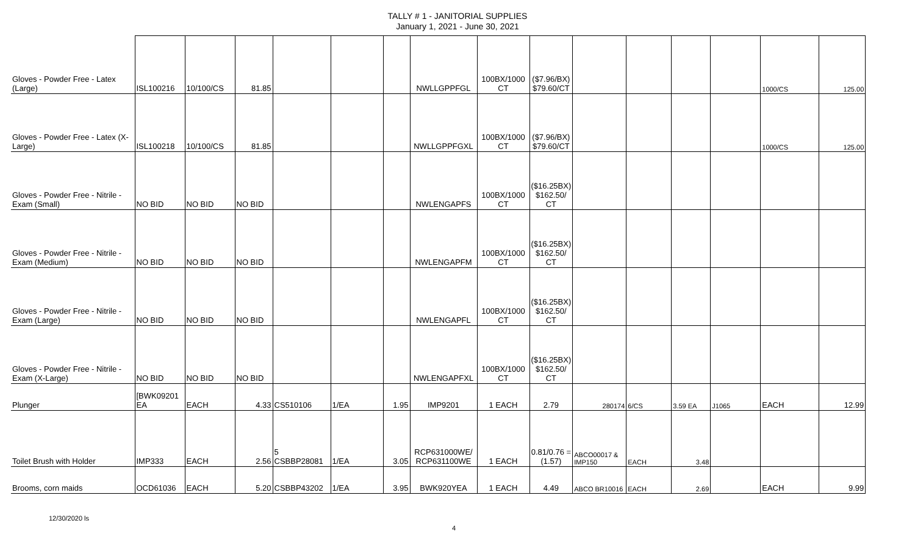TALLY # 1 - JANITORIAL SUPPLIES
January 1, 2021 - June 30, 2021
| Gloves - Powder Free - Latex (Large) | ISL100216 | 10/100/CS | 81.85 | | | | NWLLGPPFGL | 100BX/1000 CT | ($7.96/BX) $79.60/CT | | | | | 1000/CS | 125.00 |
| Gloves - Powder Free - Latex (X-Large) | ISL100218 | 10/100/CS | 81.85 | | | | NWLLGPPFGXL | 100BX/1000 CT | ($7.96/BX) $79.60/CT | | | | | 1000/CS | 125.00 |
| Gloves - Powder Free - Nitrile - Exam (Small) | NO BID | NO BID | NO BID | | | | NWLENGAPFS | 100BX/1000 CT | ($16.25BX) $162.50/ CT | | | | | | |
| Gloves - Powder Free - Nitrile - Exam (Medium) | NO BID | NO BID | NO BID | | | | NWLENGAPFM | 100BX/1000 CT | ($16.25BX) $162.50/ CT | | | | | | |
| Gloves - Powder Free - Nitrile - Exam (Large) | NO BID | NO BID | NO BID | | | | NWLENGAPFL | 100BX/1000 CT | ($16.25BX) $162.50/ CT | | | | | | |
| Gloves - Powder Free - Nitrile - Exam (X-Large) | NO BID | NO BID | NO BID | | | | NWLENGAPFXL | 100BX/1000 CT | ($16.25BX) $162.50/ CT | | | | | | |
| Plunger | [BWK09201 EA | EACH | 4.33 | CS510106 | 1/EA | 1.95 | IMP9201 | 1 EACH | 2.79 | 280174 | 6/CS | 3.59 EA | J1065 | EACH | 12.99 |
| Toilet Brush with Holder | IMP333 | EACH | 2.56 | 5 CSBBP28081 | 1/EA | 3.05 | RCP631000WE/ RCP631100WE | 1 EACH | 0.81/0.76 =(1.57) | ABCO00017 & IMP150 | EACH | 3.48 | | | |
| Brooms, corn maids | OCD61036 | EACH | 5.20 | CSBBP43202 | 1/EA | 3.95 | BWK920YEA | 1 EACH | 4.49 | ABCO BR10016 | EACH | 2.69 | | EACH | 9.99 |
12/30/2020 ls 4